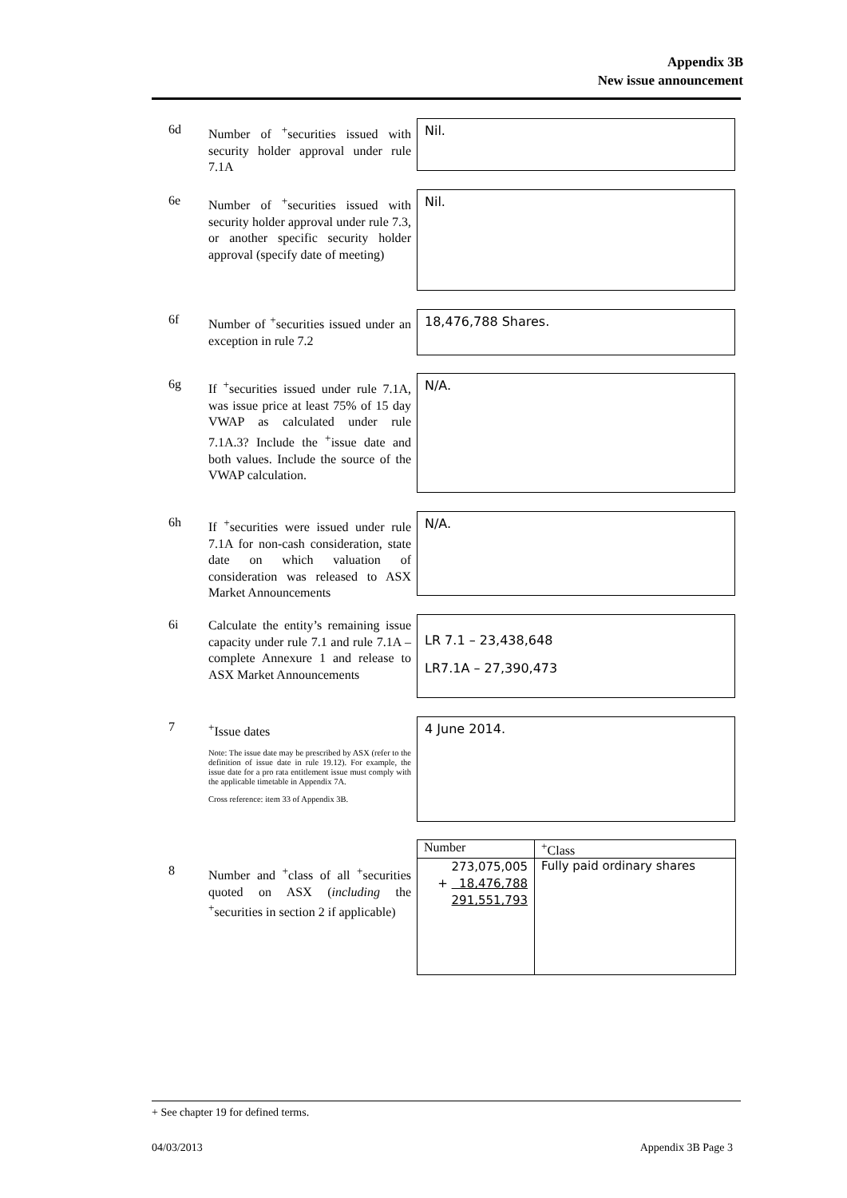Appendix 3B
New issue announcement
6d
Number of <sup>+</sup>securities issued with security holder approval under rule 7.1A
Nil.
6e
Number of <sup>+</sup>securities issued with security holder approval under rule 7.3, or another specific security holder approval (specify date of meeting)
Nil.
6f
Number of <sup>+</sup>securities issued under an exception in rule 7.2
18,476,788 Shares.
6g
If <sup>+</sup>securities issued under rule 7.1A, was issue price at least 75% of 15 day VWAP as calculated under rule 7.1A.3? Include the <sup>+</sup>issue date and both values. Include the source of the VWAP calculation.
N/A.
6h
If <sup>+</sup>securities were issued under rule 7.1A for non-cash consideration, state date on which valuation of consideration was released to ASX Market Announcements
N/A.
6i
Calculate the entity’s remaining issue capacity under rule 7.1 and rule 7.1A – complete Annexure 1 and release to ASX Market Announcements
LR 7.1 – 23,438,648
LR7.1A – 27,390,473
7
<sup>+</sup>Issue dates
Note: The issue date may be prescribed by ASX (refer to the definition of issue date in rule 19.12). For example, the issue date for a pro rata entitlement issue must comply with the applicable timetable in Appendix 7A.
Cross reference: item 33 of Appendix 3B.
4 June 2014.
8
Number and <sup>+</sup>class of all <sup>+</sup>securities quoted on ASX (including the <sup>+</sup>securities in section 2 if applicable)
| Number | <sup>+</sup>Class |
| --- | --- |
| 273,075,005 + 18,476,788 291,551,793 | Fully paid ordinary shares |
+ See chapter 19 for defined terms.
04/03/2013 Appendix 3B Page 3